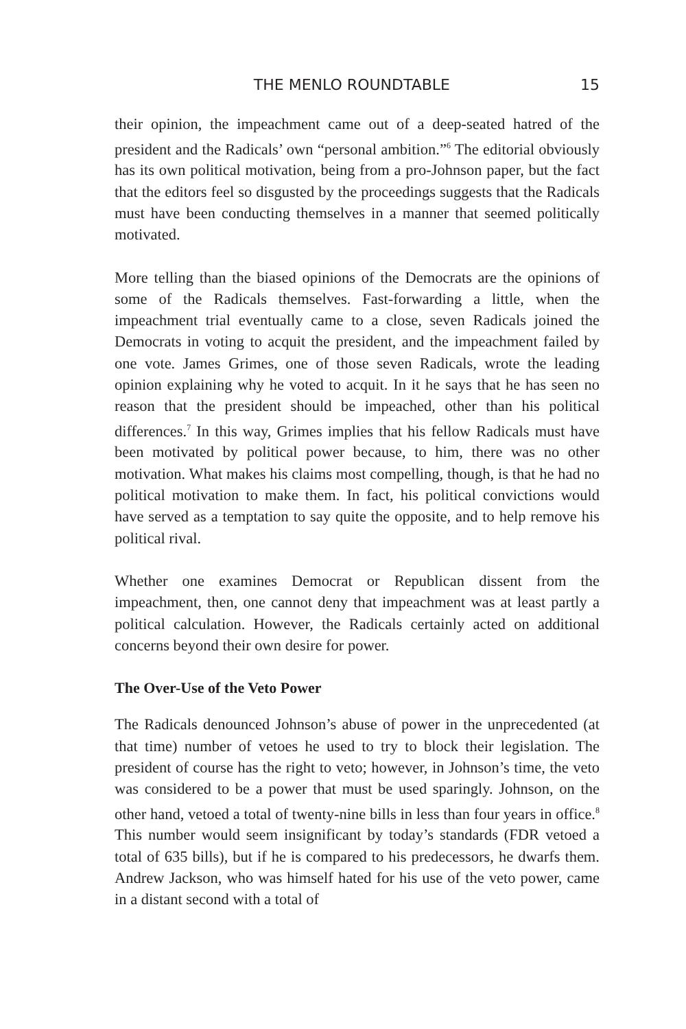THE MENLO ROUNDTABLE 15
their opinion, the impeachment came out of a deep-seated hatred of the president and the Radicals’ own “personal ambition.”<sup>6</sup> The editorial obviously has its own political motivation, being from a pro-Johnson paper, but the fact that the editors feel so disgusted by the proceedings suggests that the Radicals must have been conducting themselves in a manner that seemed politically motivated.
More telling than the biased opinions of the Democrats are the opinions of some of the Radicals themselves. Fast-forwarding a little, when the impeachment trial eventually came to a close, seven Radicals joined the Democrats in voting to acquit the president, and the impeachment failed by one vote. James Grimes, one of those seven Radicals, wrote the leading opinion explaining why he voted to acquit. In it he says that he has seen no reason that the president should be impeached, other than his political differences.<sup>7</sup> In this way, Grimes implies that his fellow Radicals must have been motivated by political power because, to him, there was no other motivation. What makes his claims most compelling, though, is that he had no political motivation to make them. In fact, his political convictions would have served as a temptation to say quite the opposite, and to help remove his political rival.
Whether one examines Democrat or Republican dissent from the impeachment, then, one cannot deny that impeachment was at least partly a political calculation. However, the Radicals certainly acted on additional concerns beyond their own desire for power.
The Over-Use of the Veto Power
The Radicals denounced Johnson’s abuse of power in the unprecedented (at that time) number of vetoes he used to try to block their legislation. The president of course has the right to veto; however, in Johnson’s time, the veto was considered to be a power that must be used sparingly. Johnson, on the other hand, vetoed a total of twenty-nine bills in less than four years in office.<sup>8</sup> This number would seem insignificant by today’s standards (FDR vetoed a total of 635 bills), but if he is compared to his predecessors, he dwarfs them. Andrew Jackson, who was himself hated for his use of the veto power, came in a distant second with a total of